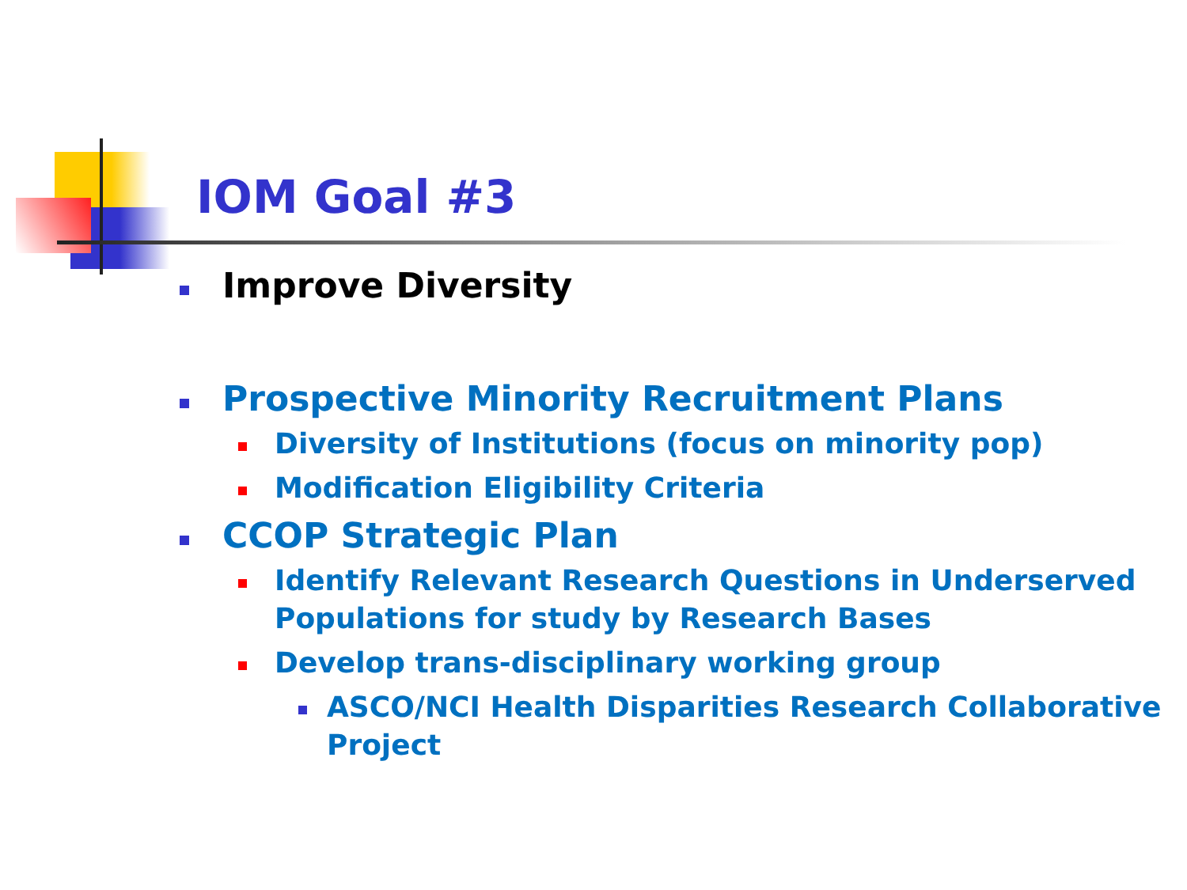IOM Goal #3
Improve Diversity
Prospective Minority Recruitment Plans
Diversity of Institutions (focus on minority pop)
Modification Eligibility Criteria
CCOP Strategic Plan
Identify Relevant Research Questions in Underserved Populations for study by Research Bases
Develop trans-disciplinary working group
ASCO/NCI Health Disparities Research Collaborative Project